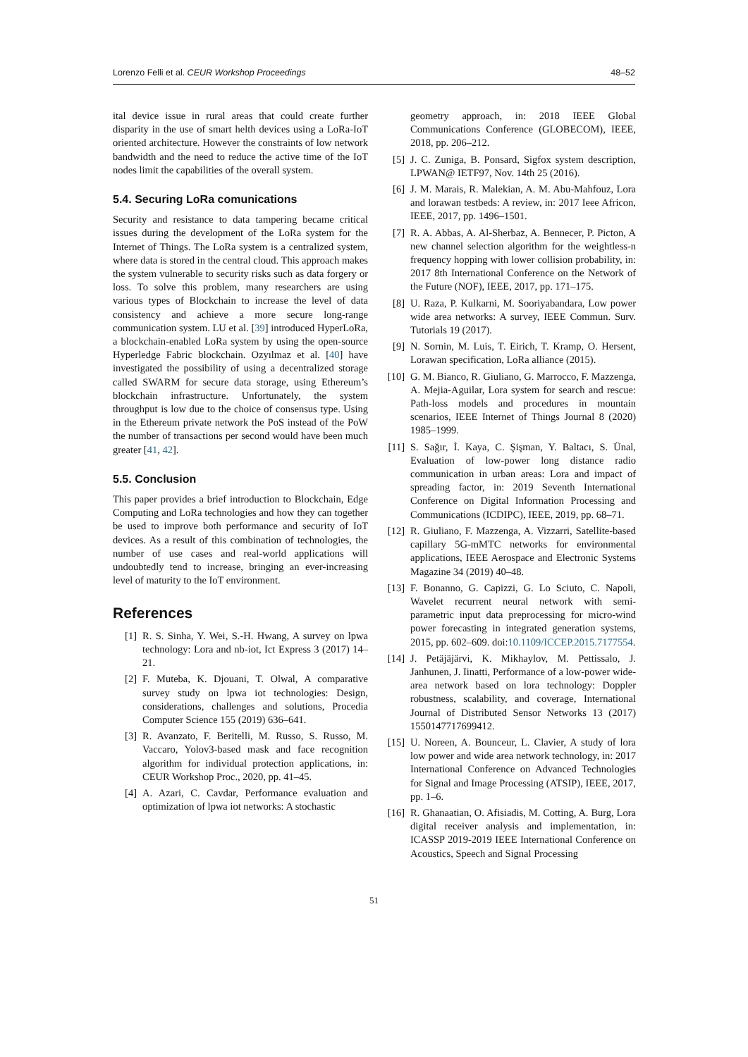Lorenzo Felli et al. CEUR Workshop Proceedings 48–52
ital device issue in rural areas that could create further disparity in the use of smart helth devices using a LoRa-IoT oriented architecture. However the constraints of low network bandwidth and the need to reduce the active time of the IoT nodes limit the capabilities of the overall system.
5.4. Securing LoRa comunications
Security and resistance to data tampering became critical issues during the development of the LoRa system for the Internet of Things. The LoRa system is a centralized system, where data is stored in the central cloud. This approach makes the system vulnerable to security risks such as data forgery or loss. To solve this problem, many researchers are using various types of Blockchain to increase the level of data consistency and achieve a more secure long-range communication system. LU et al. [39] introduced HyperLoRa, a blockchain-enabled LoRa system by using the open-source Hyperledge Fabric blockchain. Ozyılmaz et al. [40] have investigated the possibility of using a decentralized storage called SWARM for secure data storage, using Ethereum’s blockchain infrastructure. Unfortunately, the system throughput is low due to the choice of consensus type. Using in the Ethereum private network the PoS instead of the PoW the number of transactions per second would have been much greater [41, 42].
5.5. Conclusion
This paper provides a brief introduction to Blockchain, Edge Computing and LoRa technologies and how they can together be used to improve both performance and security of IoT devices. As a result of this combination of technologies, the number of use cases and real-world applications will undoubtedly tend to increase, bringing an ever-increasing level of maturity to the IoT environment.
References
[1] R. S. Sinha, Y. Wei, S.-H. Hwang, A survey on lpwa technology: Lora and nb-iot, Ict Express 3 (2017) 14–21.
[2] F. Muteba, K. Djouani, T. Olwal, A comparative survey study on lpwa iot technologies: Design, considerations, challenges and solutions, Procedia Computer Science 155 (2019) 636–641.
[3] R. Avanzato, F. Beritelli, M. Russo, S. Russo, M. Vaccaro, Yolov3-based mask and face recognition algorithm for individual protection applications, in: CEUR Workshop Proc., 2020, pp. 41–45.
[4] A. Azari, C. Cavdar, Performance evaluation and optimization of lpwa iot networks: A stochastic
geometry approach, in: 2018 IEEE Global Communications Conference (GLOBECOM), IEEE, 2018, pp. 206–212.
[5] J. C. Zuniga, B. Ponsard, Sigfox system description, LPWAN@ IETF97, Nov. 14th 25 (2016).
[6] J. M. Marais, R. Malekian, A. M. Abu-Mahfouz, Lora and lorawan testbeds: A review, in: 2017 Ieee Africon, IEEE, 2017, pp. 1496–1501.
[7] R. A. Abbas, A. Al-Sherbaz, A. Bennecer, P. Picton, A new channel selection algorithm for the weightless-n frequency hopping with lower collision probability, in: 2017 8th International Conference on the Network of the Future (NOF), IEEE, 2017, pp. 171–175.
[8] U. Raza, P. Kulkarni, M. Sooriyabandara, Low power wide area networks: A survey, IEEE Commun. Surv. Tutorials 19 (2017).
[9] N. Sornin, M. Luis, T. Eirich, T. Kramp, O. Hersent, Lorawan specification, LoRa alliance (2015).
[10] G. M. Bianco, R. Giuliano, G. Marrocco, F. Mazzenga, A. Mejia-Aguilar, Lora system for search and rescue: Path-loss models and procedures in mountain scenarios, IEEE Internet of Things Journal 8 (2020) 1985–1999.
[11] S. Sağır, İ. Kaya, C. Şişman, Y. Baltacı, S. Ünal, Evaluation of low-power long distance radio communication in urban areas: Lora and impact of spreading factor, in: 2019 Seventh International Conference on Digital Information Processing and Communications (ICDIPC), IEEE, 2019, pp. 68–71.
[12] R. Giuliano, F. Mazzenga, A. Vizzarri, Satellite-based capillary 5G-mMTC networks for environmental applications, IEEE Aerospace and Electronic Systems Magazine 34 (2019) 40–48.
[13] F. Bonanno, G. Capizzi, G. Lo Sciuto, C. Napoli, Wavelet recurrent neural network with semi-parametric input data preprocessing for micro-wind power forecasting in integrated generation systems, 2015, pp. 602–609. doi:10.1109/ICCEP.2015.7177554.
[14] J. Petäjäjärvi, K. Mikhaylov, M. Pettissalo, J. Janhunen, J. Iinatti, Performance of a low-power wide-area network based on lora technology: Doppler robustness, scalability, and coverage, International Journal of Distributed Sensor Networks 13 (2017) 1550147717699412.
[15] U. Noreen, A. Bounceur, L. Clavier, A study of lora low power and wide area network technology, in: 2017 International Conference on Advanced Technologies for Signal and Image Processing (ATSIP), IEEE, 2017, pp. 1–6.
[16] R. Ghanaatian, O. Afisiadis, M. Cotting, A. Burg, Lora digital receiver analysis and implementation, in: ICASSP 2019-2019 IEEE International Conference on Acoustics, Speech and Signal Processing
51